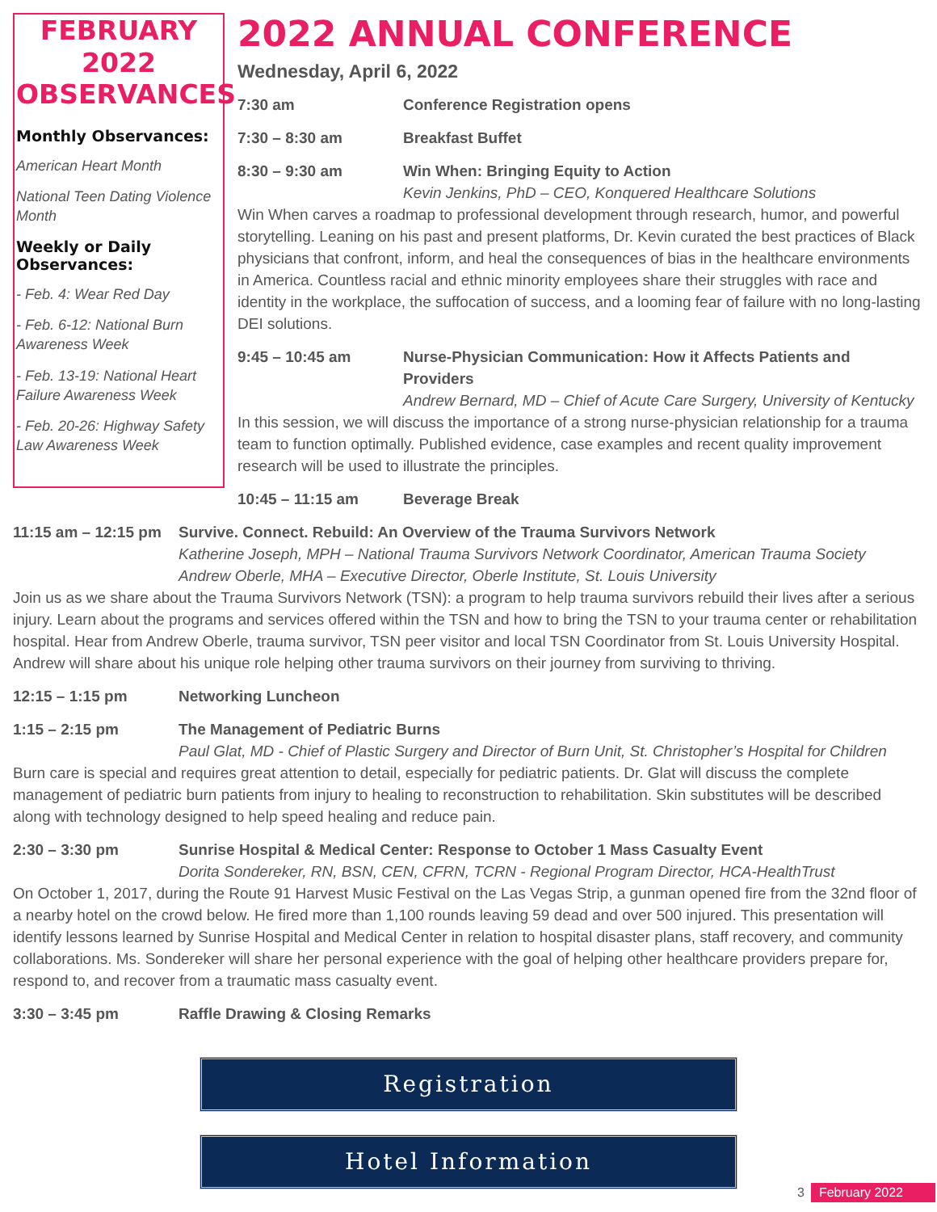FEBRUARY 2022 OBSERVANCES
Monthly Observances:
American Heart Month
National Teen Dating Violence Month
Weekly or Daily Observances:
- Feb. 4: Wear Red Day
- Feb. 6-12: National Burn Awareness Week
- Feb. 13-19: National Heart Failure Awareness Week
- Feb. 20-26: Highway Safety Law Awareness Week
2022 ANNUAL CONFERENCE
Wednesday, April 6, 2022
7:30 am Conference Registration opens
7:30 – 8:30 am Breakfast Buffet
8:30 – 9:30 am Win When: Bringing Equity to Action
Kevin Jenkins, PhD – CEO, Konquered Healthcare Solutions
Win When carves a roadmap to professional development through research, humor, and powerful storytelling. Leaning on his past and present platforms, Dr. Kevin curated the best practices of Black physicians that confront, inform, and heal the consequences of bias in the healthcare environments in America. Countless racial and ethnic minority employees share their struggles with race and identity in the workplace, the suffocation of success, and a looming fear of failure with no long-lasting DEI solutions.
9:45 – 10:45 am Nurse-Physician Communication: How it Affects Patients and Providers
Andrew Bernard, MD – Chief of Acute Care Surgery, University of Kentucky
In this session, we will discuss the importance of a strong nurse-physician relationship for a trauma team to function optimally. Published evidence, case examples and recent quality improvement research will be used to illustrate the principles.
10:45 – 11:15 am Beverage Break
11:15 am – 12:15 pm Survive. Connect. Rebuild: An Overview of the Trauma Survivors Network
Katherine Joseph, MPH – National Trauma Survivors Network Coordinator, American Trauma Society
Andrew Oberle, MHA – Executive Director, Oberle Institute, St. Louis University
Join us as we share about the Trauma Survivors Network (TSN): a program to help trauma survivors rebuild their lives after a serious injury. Learn about the programs and services offered within the TSN and how to bring the TSN to your trauma center or rehabilitation hospital. Hear from Andrew Oberle, trauma survivor, TSN peer visitor and local TSN Coordinator from St. Louis University Hospital. Andrew will share about his unique role helping other trauma survivors on their journey from surviving to thriving.
12:15 – 1:15 pm Networking Luncheon
1:15 – 2:15 pm The Management of Pediatric Burns
Paul Glat, MD - Chief of Plastic Surgery and Director of Burn Unit, St. Christopher’s Hospital for Children
Burn care is special and requires great attention to detail, especially for pediatric patients. Dr. Glat will discuss the complete management of pediatric burn patients from injury to healing to reconstruction to rehabilitation. Skin substitutes will be described along with technology designed to help speed healing and reduce pain.
2:30 – 3:30 pm Sunrise Hospital & Medical Center: Response to October 1 Mass Casualty Event
Dorita Sondereker, RN, BSN, CEN, CFRN, TCRN - Regional Program Director, HCA-HealthTrust
On October 1, 2017, during the Route 91 Harvest Music Festival on the Las Vegas Strip, a gunman opened fire from the 32nd floor of a nearby hotel on the crowd below. He fired more than 1,100 rounds leaving 59 dead and over 500 injured. This presentation will identify lessons learned by Sunrise Hospital and Medical Center in relation to hospital disaster plans, staff recovery, and community collaborations. Ms. Sondereker will share her personal experience with the goal of helping other healthcare providers prepare for, respond to, and recover from a traumatic mass casualty event.
3:30 – 3:45 pm Raffle Drawing & Closing Remarks
Registration
Hotel Information
3 February 2022